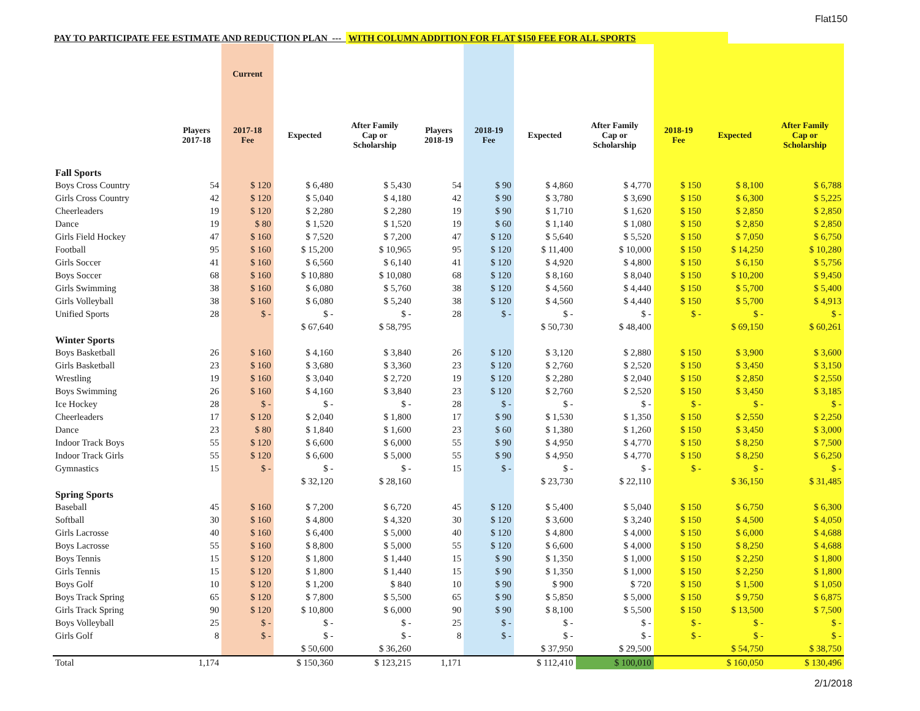Flat150
PAY TO PARTICIPATE FEE ESTIMATE AND REDUCTION PLAN --- WITH COLUMN ADDITION FOR FLAT $150 FEE FOR ALL SPORTS
| | | Current | | | | | | | | | |
| --- | --- | --- | --- | --- | --- | --- | --- | --- | --- | --- | --- |
| | Players 2017-18 | 2017-18 Fee | Expected | After Family Cap or Scholarship | Players 2018-19 | 2018-19 Fee | Expected | After Family Cap or Scholarship | 2018-19 Fee | Expected | After Family Cap or Scholarship |
| Fall Sports | | | | | | | | | | | |
| Boys Cross Country | 54 | $ 120 | $ 6,480 | $ 5,430 | 54 | $ 90 | $ 4,860 | $ 4,770 | $ 150 | $ 8,100 | $ 6,788 |
| Girls Cross Country | 42 | $ 120 | $ 5,040 | $ 4,180 | 42 | $ 90 | $ 3,780 | $ 3,690 | $ 150 | $ 6,300 | $ 5,225 |
| Cheerleaders | 19 | $ 120 | $ 2,280 | $ 2,280 | 19 | $ 90 | $ 1,710 | $ 1,620 | $ 150 | $ 2,850 | $ 2,850 |
| Dance | 19 | $ 80 | $ 1,520 | $ 1,520 | 19 | $ 60 | $ 1,140 | $ 1,080 | $ 150 | $ 2,850 | $ 2,850 |
| Girls Field Hockey | 47 | $ 160 | $ 7,520 | $ 7,200 | 47 | $ 120 | $ 5,640 | $ 5,520 | $ 150 | $ 7,050 | $ 6,750 |
| Football | 95 | $ 160 | $ 15,200 | $ 10,965 | 95 | $ 120 | $ 11,400 | $ 10,000 | $ 150 | $ 14,250 | $ 10,280 |
| Girls Soccer | 41 | $ 160 | $ 6,560 | $ 6,140 | 41 | $ 120 | $ 4,920 | $ 4,800 | $ 150 | $ 6,150 | $ 5,756 |
| Boys Soccer | 68 | $ 160 | $ 10,880 | $ 10,080 | 68 | $ 120 | $ 8,160 | $ 8,040 | $ 150 | $ 10,200 | $ 9,450 |
| Girls Swimming | 38 | $ 160 | $ 6,080 | $ 5,760 | 38 | $ 120 | $ 4,560 | $ 4,440 | $ 150 | $ 5,700 | $ 5,400 |
| Girls Volleyball | 38 | $ 160 | $ 6,080 | $ 5,240 | 38 | $ 120 | $ 4,560 | $ 4,440 | $ 150 | $ 5,700 | $ 4,913 |
| Unified Sports | 28 | $ - | $ - | $ - | 28 | $ - | $ - | $ - | $ - | $ - | $ - |
| | | | $ 67,640 | $ 58,795 | | | $ 50,730 | $ 48,400 | | $ 69,150 | $ 60,261 |
| Winter Sports | | | | | | | | | | | |
| Boys Basketball | 26 | $ 160 | $ 4,160 | $ 3,840 | 26 | $ 120 | $ 3,120 | $ 2,880 | $ 150 | $ 3,900 | $ 3,600 |
| Girls Basketball | 23 | $ 160 | $ 3,680 | $ 3,360 | 23 | $ 120 | $ 2,760 | $ 2,520 | $ 150 | $ 3,450 | $ 3,150 |
| Wrestling | 19 | $ 160 | $ 3,040 | $ 2,720 | 19 | $ 120 | $ 2,280 | $ 2,040 | $ 150 | $ 2,850 | $ 2,550 |
| Boys Swimming | 26 | $ 160 | $ 4,160 | $ 3,840 | 23 | $ 120 | $ 2,760 | $ 2,520 | $ 150 | $ 3,450 | $ 3,185 |
| Ice Hockey | 28 | $ - | $ - | $ - | 28 | $ - | $ - | $ - | $ - | $ - | $ - |
| Cheerleaders | 17 | $ 120 | $ 2,040 | $ 1,800 | 17 | $ 90 | $ 1,530 | $ 1,350 | $ 150 | $ 2,550 | $ 2,250 |
| Dance | 23 | $ 80 | $ 1,840 | $ 1,600 | 23 | $ 60 | $ 1,380 | $ 1,260 | $ 150 | $ 3,450 | $ 3,000 |
| Indoor Track Boys | 55 | $ 120 | $ 6,600 | $ 6,000 | 55 | $ 90 | $ 4,950 | $ 4,770 | $ 150 | $ 8,250 | $ 7,500 |
| Indoor Track Girls | 55 | $ 120 | $ 6,600 | $ 5,000 | 55 | $ 90 | $ 4,950 | $ 4,770 | $ 150 | $ 8,250 | $ 6,250 |
| Gymnastics | 15 | $ - | $ - | $ - | 15 | $ - | $ - | $ - | $ - | $ - | $ - |
| | | | $ 32,120 | $ 28,160 | | | $ 23,730 | $ 22,110 | | $ 36,150 | $ 31,485 |
| Spring Sports | | | | | | | | | | | |
| Baseball | 45 | $ 160 | $ 7,200 | $ 6,720 | 45 | $ 120 | $ 5,400 | $ 5,040 | $ 150 | $ 6,750 | $ 6,300 |
| Softball | 30 | $ 160 | $ 4,800 | $ 4,320 | 30 | $ 120 | $ 3,600 | $ 3,240 | $ 150 | $ 4,500 | $ 4,050 |
| Girls Lacrosse | 40 | $ 160 | $ 6,400 | $ 5,000 | 40 | $ 120 | $ 4,800 | $ 4,000 | $ 150 | $ 6,000 | $ 4,688 |
| Boys Lacrosse | 55 | $ 160 | $ 8,800 | $ 5,000 | 55 | $ 120 | $ 6,600 | $ 4,000 | $ 150 | $ 8,250 | $ 4,688 |
| Boys Tennis | 15 | $ 120 | $ 1,800 | $ 1,440 | 15 | $ 90 | $ 1,350 | $ 1,000 | $ 150 | $ 2,250 | $ 1,800 |
| Girls Tennis | 15 | $ 120 | $ 1,800 | $ 1,440 | 15 | $ 90 | $ 1,350 | $ 1,000 | $ 150 | $ 2,250 | $ 1,800 |
| Boys Golf | 10 | $ 120 | $ 1,200 | $ 840 | 10 | $ 90 | $ 900 | $ 720 | $ 150 | $ 1,500 | $ 1,050 |
| Boys Track Spring | 65 | $ 120 | $ 7,800 | $ 5,500 | 65 | $ 90 | $ 5,850 | $ 5,000 | $ 150 | $ 9,750 | $ 6,875 |
| Girls Track Spring | 90 | $ 120 | $ 10,800 | $ 6,000 | 90 | $ 90 | $ 8,100 | $ 5,500 | $ 150 | $ 13,500 | $ 7,500 |
| Boys Volleyball | 25 | $ - | $ - | $ - | 25 | $ - | $ - | $ - | $ - | $ - | $ - |
| Girls Golf | 8 | $ - | $ - | $ - | 8 | $ - | $ - | $ - | $ - | $ - | $ - |
| | | | $ 50,600 | $ 36,260 | | | $ 37,950 | $ 29,500 | | $ 54,750 | $ 38,750 |
| Total | 1,174 | | $ 150,360 | $ 123,215 | 1,171 | | $ 112,410 | $ 100,010 | | $ 160,050 | $ 130,496 |
2/1/2018